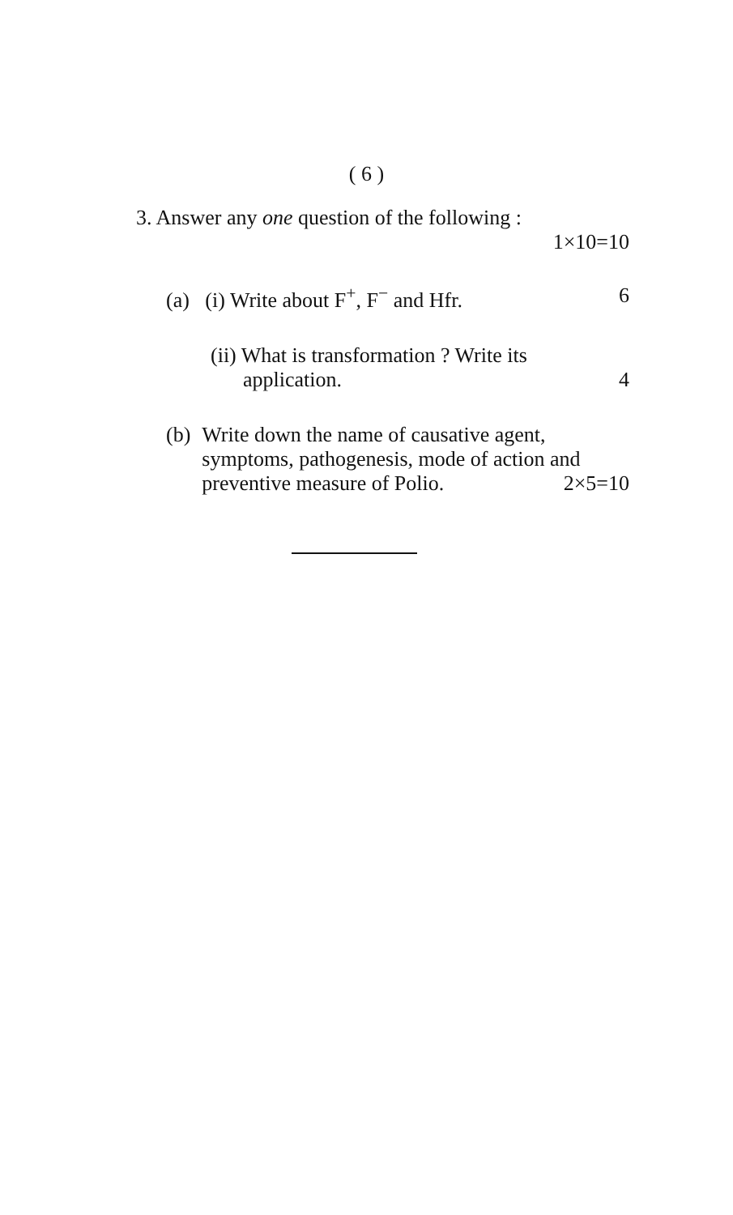( 6 )
3. Answer any one question of the following :
1×10=10
(a) (i) Write about F<sup>+</sup>, F<sup>−</sup> and Hfr. 6
(ii) What is transformation ? Write its
application. 4
(b) Write down the name of causative agent, symptoms, pathogenesis, mode of action and
preventive measure of Polio. 2×5=10